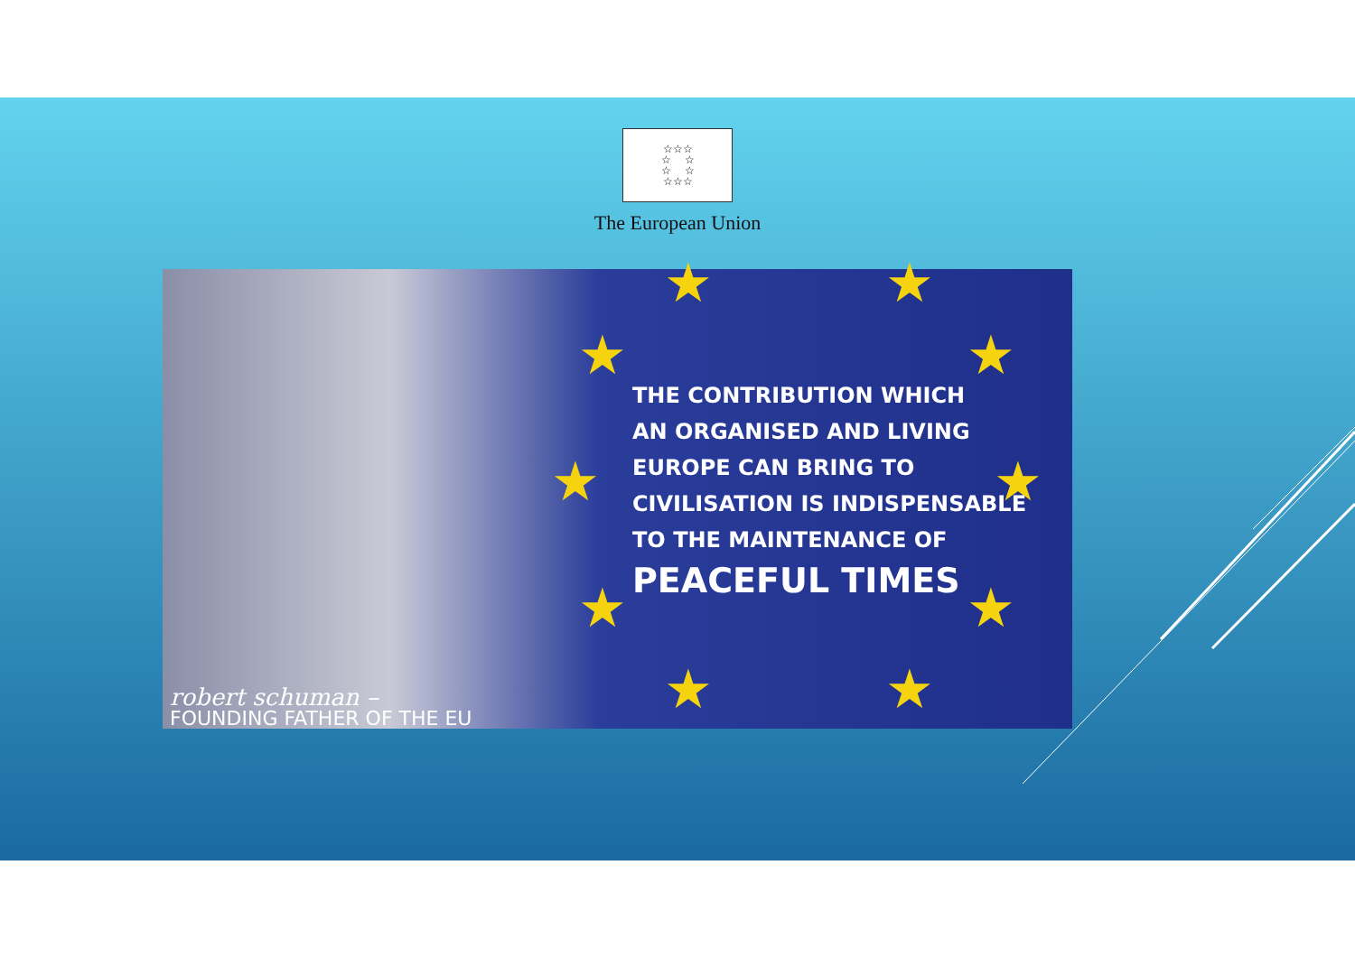☆☆☆
☆ ☆
☆ ☆
☆☆☆
The European Union
★ ★
★ ★
★ ★
★ ★
★ ★
THE CONTRIBUTION WHICH
AN ORGANISED AND LIVING
EUROPE CAN BRING TO
CIVILISATION IS INDISPENSABLE
TO THE MAINTENANCE OF
PEACEFUL TIMES
robert schuman –
FOUNDING FATHER OF THE EU